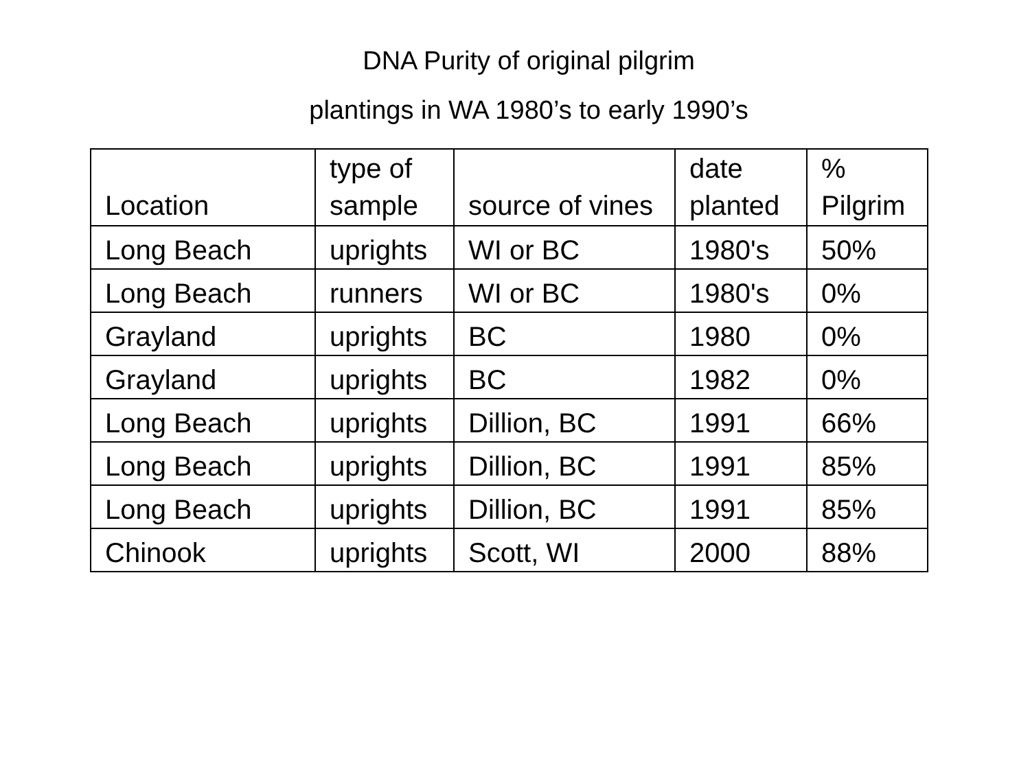DNA Purity of original pilgrim
plantings in WA 1980’s to early 1990’s
| Location | type of sample | source of vines | date planted | % Pilgrim |
| --- | --- | --- | --- | --- |
| Long Beach | uprights | WI or BC | 1980's | 50% |
| Long Beach | runners | WI or BC | 1980's | 0% |
| Grayland | uprights | BC | 1980 | 0% |
| Grayland | uprights | BC | 1982 | 0% |
| Long Beach | uprights | Dillion, BC | 1991 | 66% |
| Long Beach | uprights | Dillion, BC | 1991 | 85% |
| Long Beach | uprights | Dillion, BC | 1991 | 85% |
| Chinook | uprights | Scott, WI | 2000 | 88% |